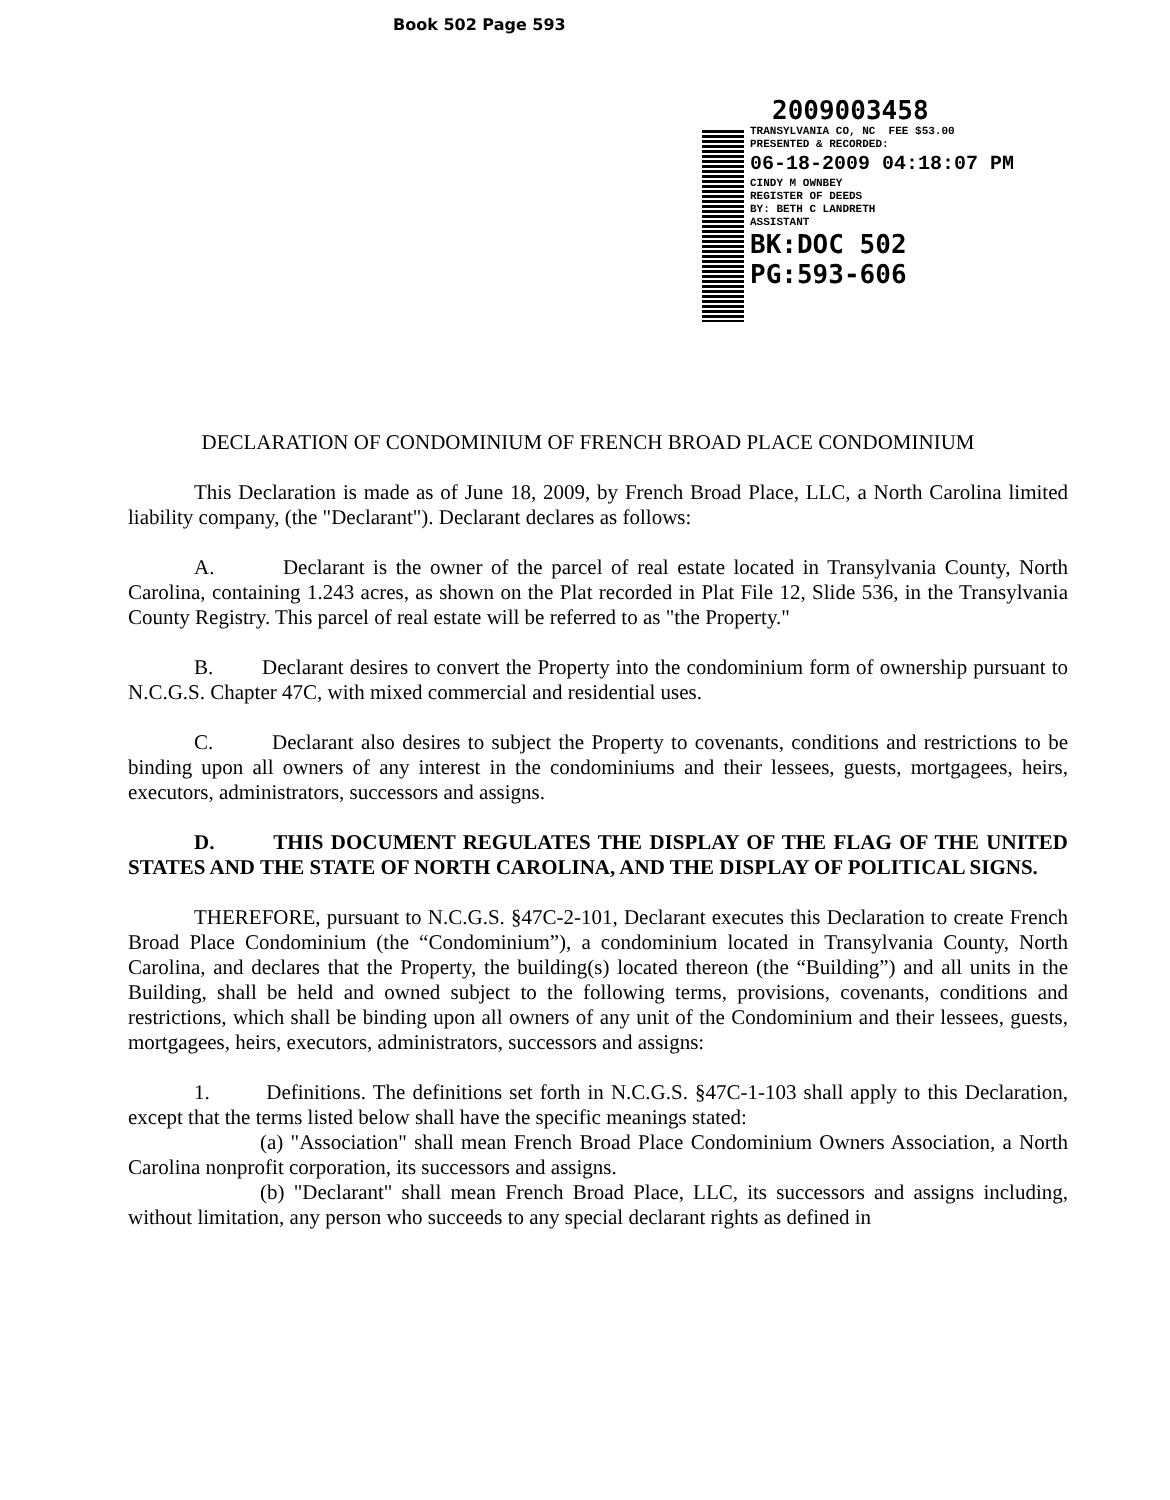Book 502 Page 593
2009003458
TRANSYLVANIA CO, NC FEE $53.00
PRESENTED & RECORDED:
06-18-2009 04:18:07 PM
CINDY M OWNBEY
REGISTER OF DEEDS
BY: BETH C LANDRETH
ASSISTANT
BK:DOC 502
PG:593-606
DECLARATION OF CONDOMINIUM OF FRENCH BROAD PLACE CONDOMINIUM
This Declaration is made as of June 18, 2009, by French Broad Place, LLC, a North Carolina limited liability company, (the "Declarant"). Declarant declares as follows:
A. Declarant is the owner of the parcel of real estate located in Transylvania County, North Carolina, containing 1.243 acres, as shown on the Plat recorded in Plat File 12, Slide 536, in the Transylvania County Registry. This parcel of real estate will be referred to as "the Property."
B. Declarant desires to convert the Property into the condominium form of ownership pursuant to N.C.G.S. Chapter 47C, with mixed commercial and residential uses.
C. Declarant also desires to subject the Property to covenants, conditions and restrictions to be binding upon all owners of any interest in the condominiums and their lessees, guests, mortgagees, heirs, executors, administrators, successors and assigns.
D. THIS DOCUMENT REGULATES THE DISPLAY OF THE FLAG OF THE UNITED STATES AND THE STATE OF NORTH CAROLINA, AND THE DISPLAY OF POLITICAL SIGNS.
THEREFORE, pursuant to N.C.G.S. §47C-2-101, Declarant executes this Declaration to create French Broad Place Condominium (the “Condominium”), a condominium located in Transylvania County, North Carolina, and declares that the Property, the building(s) located thereon (the “Building”) and all units in the Building, shall be held and owned subject to the following terms, provisions, covenants, conditions and restrictions, which shall be binding upon all owners of any unit of the Condominium and their lessees, guests, mortgagees, heirs, executors, administrators, successors and assigns:
1. Definitions. The definitions set forth in N.C.G.S. §47C-1-103 shall apply to this Declaration, except that the terms listed below shall have the specific meanings stated:
(a) "Association" shall mean French Broad Place Condominium Owners Association, a North Carolina nonprofit corporation, its successors and assigns.
(b) "Declarant" shall mean French Broad Place, LLC, its successors and assigns including, without limitation, any person who succeeds to any special declarant rights as defined in